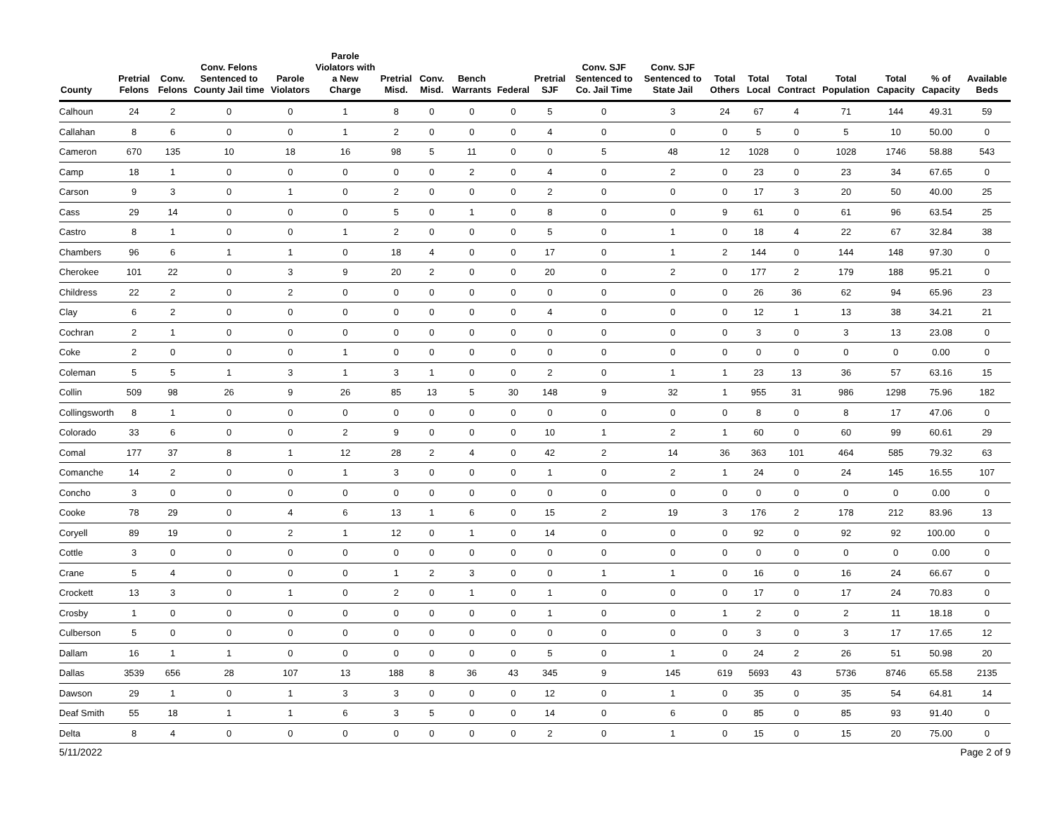| County | Pretrial Felons | Conv. Felons | Conv. Felons Sentenced to County Jail time | Parole Violators | Parole Violators with a New Charge | Pretrial Misd. | Conv. Misd. | Bench Warrants | Federal | Pretrial SJF | Conv. SJF Sentenced to Co. Jail Time | Conv. SJF Sentenced to State Jail | Total Others | Total Local | Total Contract | Total Population | Total Capacity | % of Capacity | Available Beds |
| --- | --- | --- | --- | --- | --- | --- | --- | --- | --- | --- | --- | --- | --- | --- | --- | --- | --- | --- | --- |
| Calhoun | 24 | 2 | 0 | 0 | 1 | 8 | 0 | 0 | 0 | 5 | 0 | 3 | 24 | 67 | 4 | 71 | 144 | 49.31 | 59 |
| Callahan | 8 | 6 | 0 | 0 | 1 | 2 | 0 | 0 | 0 | 4 | 0 | 0 | 0 | 5 | 0 | 5 | 10 | 50.00 | 0 |
| Cameron | 670 | 135 | 10 | 18 | 16 | 98 | 5 | 11 | 0 | 0 | 5 | 48 | 12 | 1028 | 0 | 1028 | 1746 | 58.88 | 543 |
| Camp | 18 | 1 | 0 | 0 | 0 | 0 | 0 | 2 | 0 | 4 | 0 | 2 | 0 | 23 | 0 | 23 | 34 | 67.65 | 0 |
| Carson | 9 | 3 | 0 | 1 | 0 | 2 | 0 | 0 | 0 | 2 | 0 | 0 | 0 | 17 | 3 | 20 | 50 | 40.00 | 25 |
| Cass | 29 | 14 | 0 | 0 | 0 | 5 | 0 | 1 | 0 | 8 | 0 | 0 | 9 | 61 | 0 | 61 | 96 | 63.54 | 25 |
| Castro | 8 | 1 | 0 | 0 | 1 | 2 | 0 | 0 | 0 | 5 | 0 | 1 | 0 | 18 | 4 | 22 | 67 | 32.84 | 38 |
| Chambers | 96 | 6 | 1 | 1 | 0 | 18 | 4 | 0 | 0 | 17 | 0 | 1 | 2 | 144 | 0 | 144 | 148 | 97.30 | 0 |
| Cherokee | 101 | 22 | 0 | 3 | 9 | 20 | 2 | 0 | 0 | 20 | 0 | 2 | 0 | 177 | 2 | 179 | 188 | 95.21 | 0 |
| Childress | 22 | 2 | 0 | 2 | 0 | 0 | 0 | 0 | 0 | 0 | 0 | 0 | 0 | 26 | 36 | 62 | 94 | 65.96 | 23 |
| Clay | 6 | 2 | 0 | 0 | 0 | 0 | 0 | 0 | 0 | 4 | 0 | 0 | 0 | 12 | 1 | 13 | 38 | 34.21 | 21 |
| Cochran | 2 | 1 | 0 | 0 | 0 | 0 | 0 | 0 | 0 | 0 | 0 | 0 | 0 | 3 | 0 | 3 | 13 | 23.08 | 0 |
| Coke | 2 | 0 | 0 | 0 | 1 | 0 | 0 | 0 | 0 | 0 | 0 | 0 | 0 | 0 | 0 | 0 | 0 | 0.00 | 0 |
| Coleman | 5 | 5 | 1 | 3 | 1 | 3 | 1 | 0 | 0 | 2 | 0 | 1 | 1 | 23 | 13 | 36 | 57 | 63.16 | 15 |
| Collin | 509 | 98 | 26 | 9 | 26 | 85 | 13 | 5 | 30 | 148 | 9 | 32 | 1 | 955 | 31 | 986 | 1298 | 75.96 | 182 |
| Collingsworth | 8 | 1 | 0 | 0 | 0 | 0 | 0 | 0 | 0 | 0 | 0 | 0 | 0 | 8 | 0 | 8 | 17 | 47.06 | 0 |
| Colorado | 33 | 6 | 0 | 0 | 2 | 9 | 0 | 0 | 0 | 10 | 1 | 2 | 1 | 60 | 0 | 60 | 99 | 60.61 | 29 |
| Comal | 177 | 37 | 8 | 1 | 12 | 28 | 2 | 4 | 0 | 42 | 2 | 14 | 36 | 363 | 101 | 464 | 585 | 79.32 | 63 |
| Comanche | 14 | 2 | 0 | 0 | 1 | 3 | 0 | 0 | 0 | 1 | 0 | 2 | 1 | 24 | 0 | 24 | 145 | 16.55 | 107 |
| Concho | 3 | 0 | 0 | 0 | 0 | 0 | 0 | 0 | 0 | 0 | 0 | 0 | 0 | 0 | 0 | 0 | 0 | 0.00 | 0 |
| Cooke | 78 | 29 | 0 | 4 | 6 | 13 | 1 | 6 | 0 | 15 | 2 | 19 | 3 | 176 | 2 | 178 | 212 | 83.96 | 13 |
| Coryell | 89 | 19 | 0 | 2 | 1 | 12 | 0 | 1 | 0 | 14 | 0 | 0 | 0 | 92 | 0 | 92 | 92 | 100.00 | 0 |
| Cottle | 3 | 0 | 0 | 0 | 0 | 0 | 0 | 0 | 0 | 0 | 0 | 0 | 0 | 0 | 0 | 0 | 0 | 0.00 | 0 |
| Crane | 5 | 4 | 0 | 0 | 0 | 1 | 2 | 3 | 0 | 0 | 1 | 1 | 0 | 16 | 0 | 16 | 24 | 66.67 | 0 |
| Crockett | 13 | 3 | 0 | 1 | 0 | 2 | 0 | 1 | 0 | 1 | 0 | 0 | 0 | 17 | 0 | 17 | 24 | 70.83 | 0 |
| Crosby | 1 | 0 | 0 | 0 | 0 | 0 | 0 | 0 | 0 | 1 | 0 | 0 | 1 | 2 | 0 | 2 | 11 | 18.18 | 0 |
| Culberson | 5 | 0 | 0 | 0 | 0 | 0 | 0 | 0 | 0 | 0 | 0 | 0 | 0 | 3 | 0 | 3 | 17 | 17.65 | 12 |
| Dallam | 16 | 1 | 1 | 0 | 0 | 0 | 0 | 0 | 0 | 5 | 0 | 1 | 0 | 24 | 2 | 26 | 51 | 50.98 | 20 |
| Dallas | 3539 | 656 | 28 | 107 | 13 | 188 | 8 | 36 | 43 | 345 | 9 | 145 | 619 | 5693 | 43 | 5736 | 8746 | 65.58 | 2135 |
| Dawson | 29 | 1 | 0 | 1 | 3 | 3 | 0 | 0 | 0 | 12 | 0 | 1 | 0 | 35 | 0 | 35 | 54 | 64.81 | 14 |
| Deaf Smith | 55 | 18 | 1 | 1 | 6 | 3 | 5 | 0 | 0 | 14 | 0 | 6 | 0 | 85 | 0 | 85 | 93 | 91.40 | 0 |
| Delta | 8 | 4 | 0 | 0 | 0 | 0 | 0 | 0 | 0 | 2 | 0 | 1 | 0 | 15 | 0 | 15 | 20 | 75.00 | 0 |
5/11/2022 Page 2 of 9